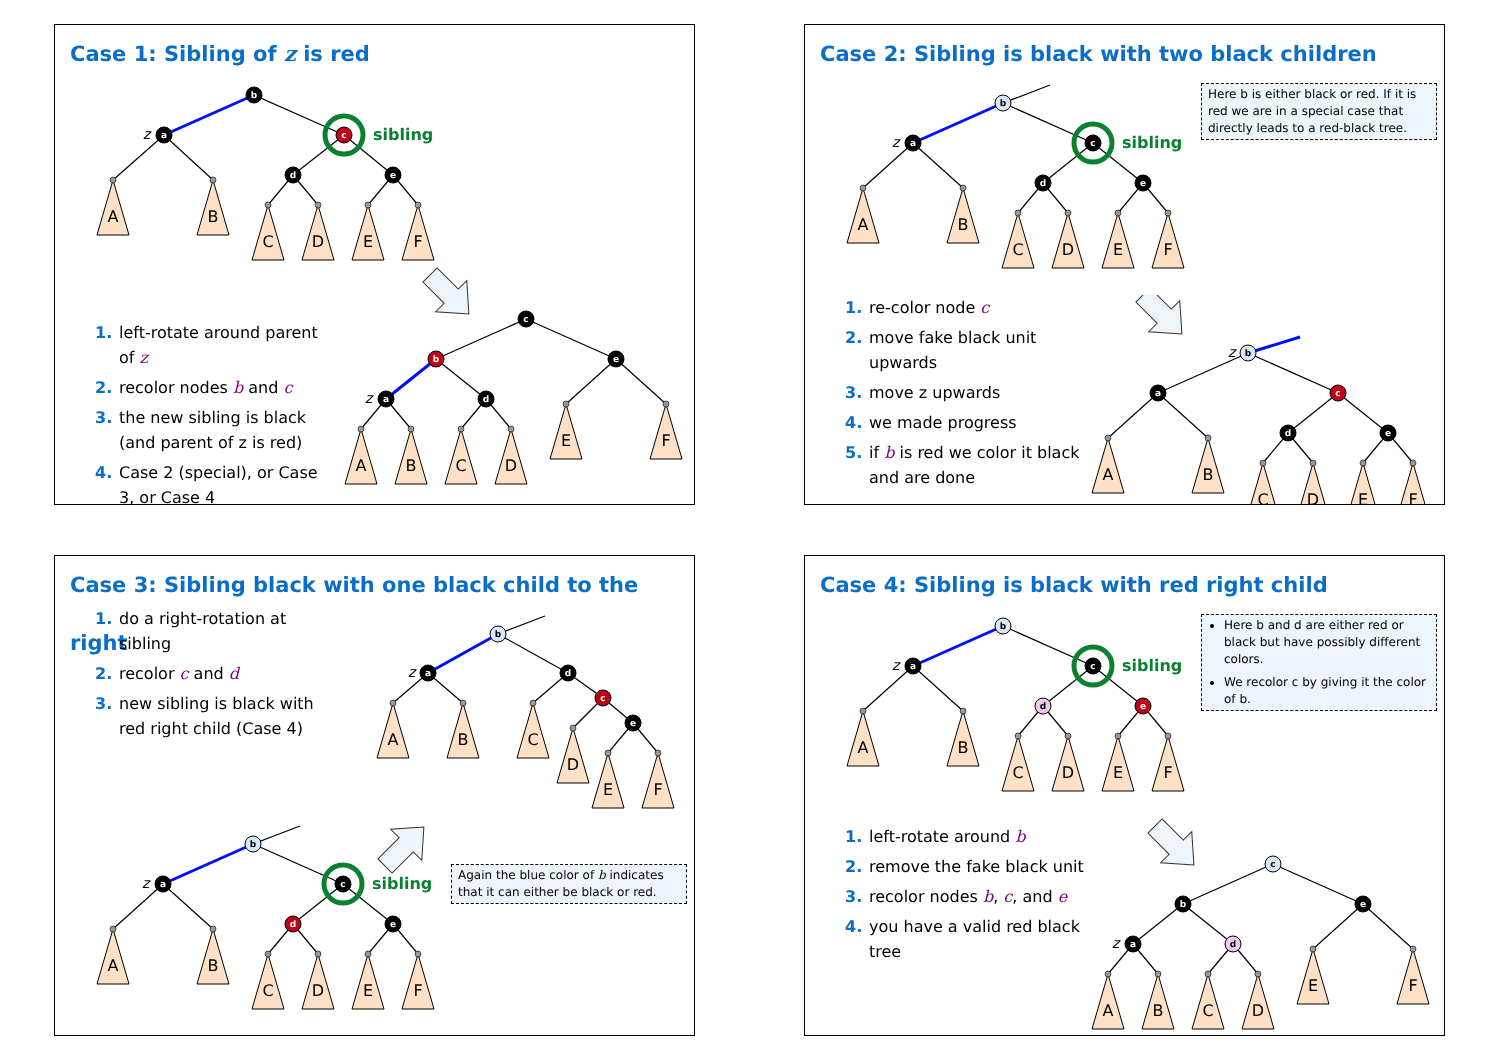Case 1: Sibling of z is red
A
B
C
D
E
F
b
a
c
d
e
z
sibling
1. left-rotate around parent of z
2. recolor nodes b and c
3. the new sibling is black (and parent of z is red)
4. Case 2 (special), or Case 3, or Case 4
A
B
C
D
E
F
c
b
e
a
d
z
Case 2: Sibling is black with two black children
A
B
C
D
E
F
b
a
c
d
e
z
sibling
Here b is either black or red. If it is red we are in a special case that directly leads to a red-black tree.
1. re-color node c
2. move fake black unit upwards
3. move z upwards
4. we made progress
5. if b is red we color it black and are done
A
B
C
D
E
F
b
a
c
d
e
z
Case 3: Sibling black with one black child to the right
1. do a right-rotation at sibling
2. recolor c and d
3. new sibling is black with red right child (Case 4)
A
B
C
D
E
F
b
a
d
c
e
z
A
B
C
D
E
F
b
a
c
d
e
z
sibling
Again the blue color of b indicates that it can either be black or red.
Case 4: Sibling is black with red right child
A
B
C
D
E
F
b
a
c
d
e
z
sibling
Here b and d are either red or black but have possibly different colors.
We recolor c by giving it the color of b.
1. left-rotate around b
2. remove the fake black unit
3. recolor nodes b, c, and e
4. you have a valid red black tree
A
B
C
D
E
F
c
b
e
a
d
z